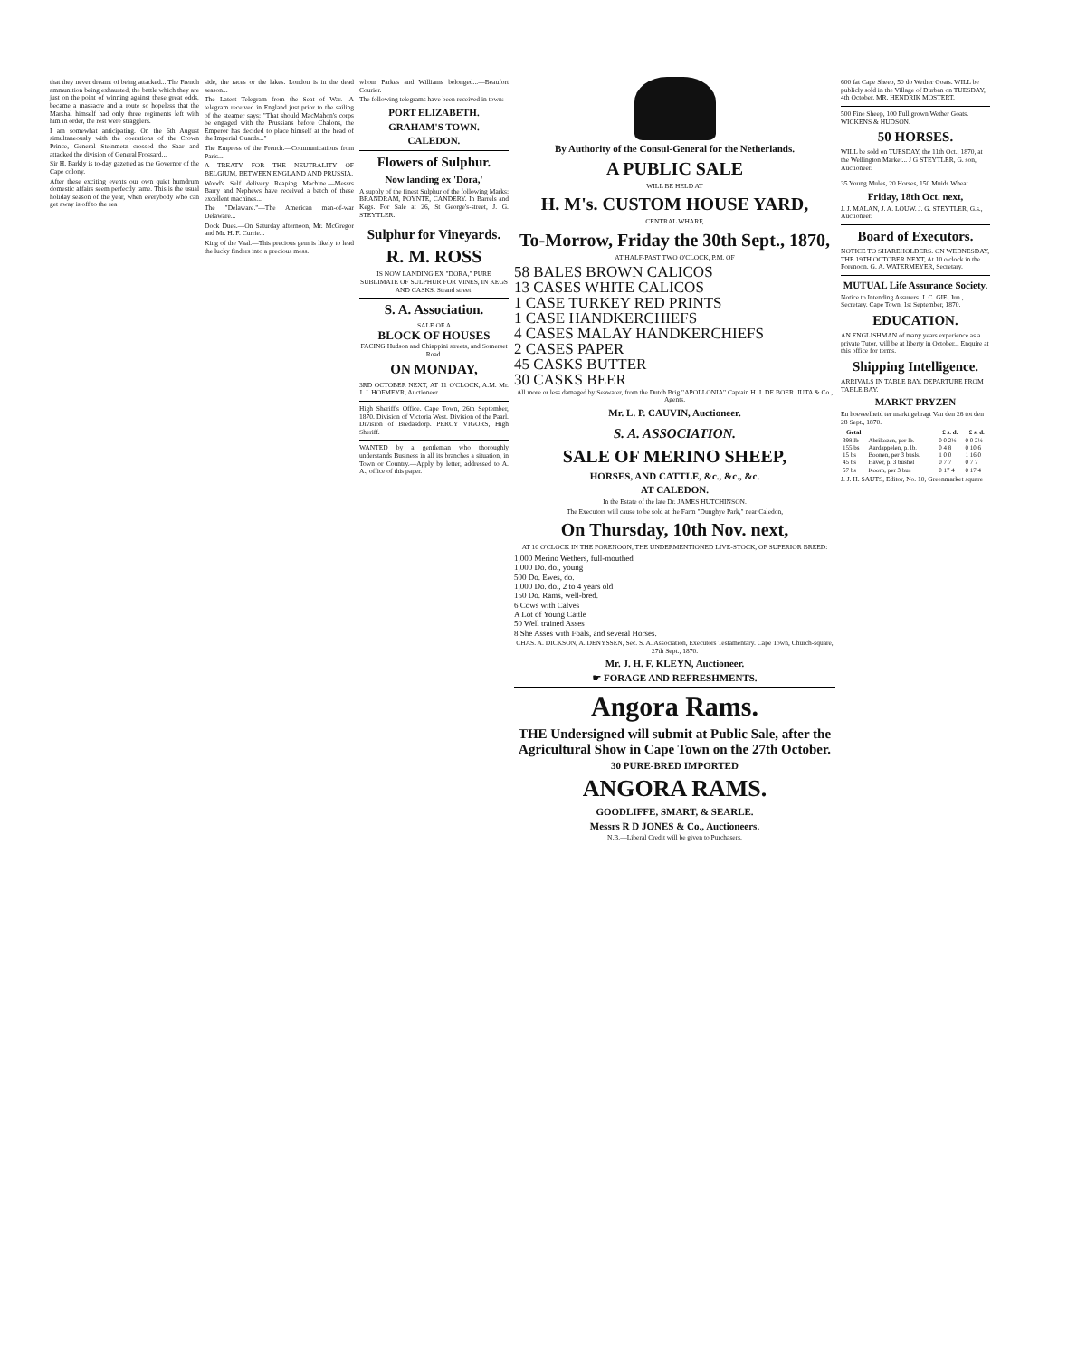that they never dreamt of being attacked... The French ammunition being exhausted, the battle which they are just on the point of winning against these great odds, became a massacre and a route so hopeless that the Marshal himself had only three regiments left with him in order, the rest were stragglers.
I am somewhat anticipating. On the 6th August simultaneously with the operations of the Crown Prince, General Steinmetz crossed the Saar and attacked the division of General Frossard...
Sir H. Barkly is to-day gazetted as the Governor of the Cape colony.
After these exciting events our own quiet humdrum domestic affairs seem perfectly tame. This is the usual holiday season of the year, when everybody who can get away is off to the sea
side, the races or the lakes. London is in the dead season...
The Latest Telegram from the Seat of War.—A telegram received in England just prior to the sailing of the steamer says: "That should MacMahon's corps be engaged with the Prussians before Chalons, the Emperor has decided to place himself at the head of the Imperial Guards..."
The Empress of the French.—Communications from Paris...
A TREATY FOR THE NEUTRALITY OF BELGIUM, BETWEEN ENGLAND AND PRUSSIA.
Wood's Self delivery Reaping Machine.—Messrs Barry and Nephews have received a batch of these excellent machines...
The "Delaware."—The American man-of-war Delaware...
Dock Dues.—On Saturday afternoon, Mr. McGregor and Mr. H. F. Currie...
King of the Vaal.—This precious gem is likely to lead the lucky finders into a precious mess.
whom Parkes and Williams belonged...—Beaufort Courier.
The following telegrams have been received in town:
PORT ELIZABETH.
GRAHAM'S TOWN.
CALEDON.
Flowers of Sulphur.
Now landing ex 'Dora,'
A supply of the finest Sulphur of the following Marks: BRANDRAM, POYNTE, CANDERY. In Barrels and Kegs. For Sale at 26, St George's-street, J. G. STEYTLER.
Sulphur for Vineyards.
R. M. ROSS
IS NOW LANDING EX "DORA," PURE SUBLIMATE OF SULPHUR FOR VINES, IN KEGS AND CASKS. Strand street.
S. A. Association.
SALE OF A
BLOCK OF HOUSES
FACING Hudson and Chiappini streets, and Somerset Road.
ON MONDAY,
3RD OCTOBER NEXT, AT 11 O'CLOCK, A.M. Mr. J. J. HOFMEYR, Auctioneer.
High Sheriff's Office. Cape Town, 26th September, 1870. Division of Victoria West. Division of the Paarl. Division of Bredasdorp. PERCY VIGORS, High Sheriff.
WANTED by a gentleman who thoroughly understands Business in all its branches a situation, in Town or Country.—Apply by letter, addressed to A. A., office of this paper.
By Authority of the Consul-General for the Netherlands.
A PUBLIC SALE
WILL BE HELD AT
H. M's. CUSTOM HOUSE YARD,
CENTRAL WHARF,
To-Morrow, Friday the 30th Sept., 1870,
AT HALF-PAST TWO O'CLOCK, P.M. OF
58 BALES BROWN CALICOS
13 CASES WHITE CALICOS
1 CASE TURKEY RED PRINTS
1 CASE HANDKERCHIEFS
4 CASES MALAY HANDKERCHIEFS
2 CASES PAPER
45 CASKS BUTTER
30 CASKS BEER
All more or less damaged by Seawater, from the Dutch Brig "APOLLONIA" Captain H. J. DE BOER. JUTA & Co., Agents.
Mr. L. P. CAUVIN, Auctioneer.
S. A. ASSOCIATION.
SALE OF MERINO SHEEP,
HORSES, AND CATTLE, &c., &c., &c.
AT CALEDON.
In the Estate of the late Dr. JAMES HUTCHINSON.
The Executors will cause to be sold at the Farm "Dunghye Park," near Caledon,
On Thursday, 10th Nov. next,
AT 10 O'CLOCK IN THE FORENOON, THE UNDERMENTIONED LIVE-STOCK, OF SUPERIOR BREED:
1,000 Merino Wethers, full-mouthed
1,000 Do. do., young
500 Do. Ewes, do.
1,000 Do. do., 2 to 4 years old
150 Do. Rams, well-bred.
6 Cows with Calves
A Lot of Young Cattle
50 Well trained Asses
8 She Asses with Foals, and several Horses.
CHAS. A. DICKSON, A. DENYSSEN, Sec. S. A. Association, Executors Testamentary. Cape Town, Church-square, 27th Sept., 1870.
Mr. J. H. F. KLEYN, Auctioneer.
☛ FORAGE AND REFRESHMENTS.
Angora Rams.
THE Undersigned will submit at Public Sale, after the Agricultural Show in Cape Town on the 27th October.
30 PURE-BRED IMPORTED
ANGORA RAMS.
GOODLIFFE, SMART, & SEARLE.
Messrs R D JONES & Co., Auctioneers.
N.B.—Liberal Credit will be given to Purchasers.
600 fat Cape Sheep, 50 do Wether Goats. WILL be publicly sold in the Village of Durban on TUESDAY, 4th October. MR. HENDRIK MOSTERT.
500 Fine Sheep, 100 Full grown Wether Goats. WICKENS & HUDSON.
50 HORSES.
WILL be sold on TUESDAY, the 11th Oct., 1870, at the Wellington Market... J G STEYTLER, G. son, Auctioneer.
35 Young Mules, 20 Horses, 150 Muids Wheat.
Friday, 18th Oct. next,
J. J. MALAN, J. A. LOUW. J. G. STEYTLER, G.s., Auctioneer.
Board of Executors.
NOTICE TO SHAREHOLDERS. ON WEDNESDAY, THE 19TH OCTOBER NEXT, At 10 o'clock in the Forenoon. G. A. WATERMEYER, Secretary.
MUTUAL Life Assurance Society.
Notice to Intending Assurers. J. C. GIE, Jun., Secretary. Cape Town, 1st September, 1870.
EDUCATION.
AN ENGLISHMAN of many years experience as a private Tutor, will be at liberty in October... Enquire at this office for terms.
Shipping Intelligence.
ARRIVALS IN TABLE BAY. DEPARTURE FROM TABLE BAY.
MARKT PRYZEN
En hoeveelheid ter markt gebragt Van den 26 tot den 28 Sept., 1870.
| Getal | | £ s. d. | £ s. d. |
| --- | --- | --- | --- |
| 398 lb | Abrikozen, per lb. | 0 0 2½ | 0 0 2½ |
| 155 bs | Aardappelen, p. lb. | 0 4 8 | 0 10 6 |
| 15 bs | Boonen, per 3 busls. | 1 0 0 | 1 16 0 |
| 45 bs | Haver, p. 3 bushel | 0 7 7 | 0 7 7 |
| 57 bs | Koorn, per 3 bus | 0 17 4 | 0 17 4 |
J. J. H. SAUTS, Editor, No. 10, Greenmarket square